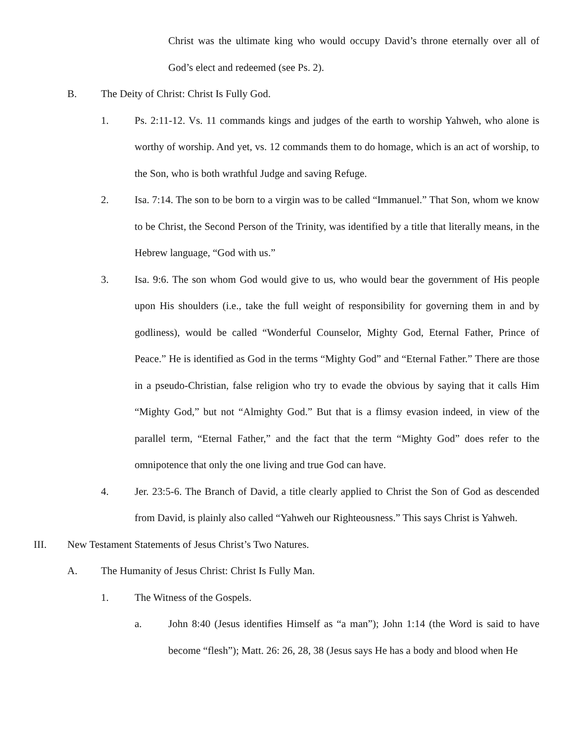Christ was the ultimate king who would occupy David’s throne eternally over all of God’s elect and redeemed (see Ps. 2).
B. The Deity of Christ: Christ Is Fully God.
1. Ps. 2:11-12. Vs. 11 commands kings and judges of the earth to worship Yahweh, who alone is worthy of worship. And yet, vs. 12 commands them to do homage, which is an act of worship, to the Son, who is both wrathful Judge and saving Refuge.
2. Isa. 7:14. The son to be born to a virgin was to be called “Immanuel.” That Son, whom we know to be Christ, the Second Person of the Trinity, was identified by a title that literally means, in the Hebrew language, “God with us.”
3. Isa. 9:6. The son whom God would give to us, who would bear the government of His people upon His shoulders (i.e., take the full weight of responsibility for governing them in and by godliness), would be called “Wonderful Counselor, Mighty God, Eternal Father, Prince of Peace.” He is identified as God in the terms “Mighty God” and “Eternal Father.” There are those in a pseudo-Christian, false religion who try to evade the obvious by saying that it calls Him “Mighty God,” but not “Almighty God.” But that is a flimsy evasion indeed, in view of the parallel term, “Eternal Father,” and the fact that the term “Mighty God” does refer to the omnipotence that only the one living and true God can have.
4. Jer. 23:5-6. The Branch of David, a title clearly applied to Christ the Son of God as descended from David, is plainly also called “Yahweh our Righteousness.” This says Christ is Yahweh.
III. New Testament Statements of Jesus Christ’s Two Natures.
A. The Humanity of Jesus Christ: Christ Is Fully Man.
1. The Witness of the Gospels.
a. John 8:40 (Jesus identifies Himself as “a man”); John 1:14 (the Word is said to have become “flesh”); Matt. 26: 26, 28, 38 (Jesus says He has a body and blood when He